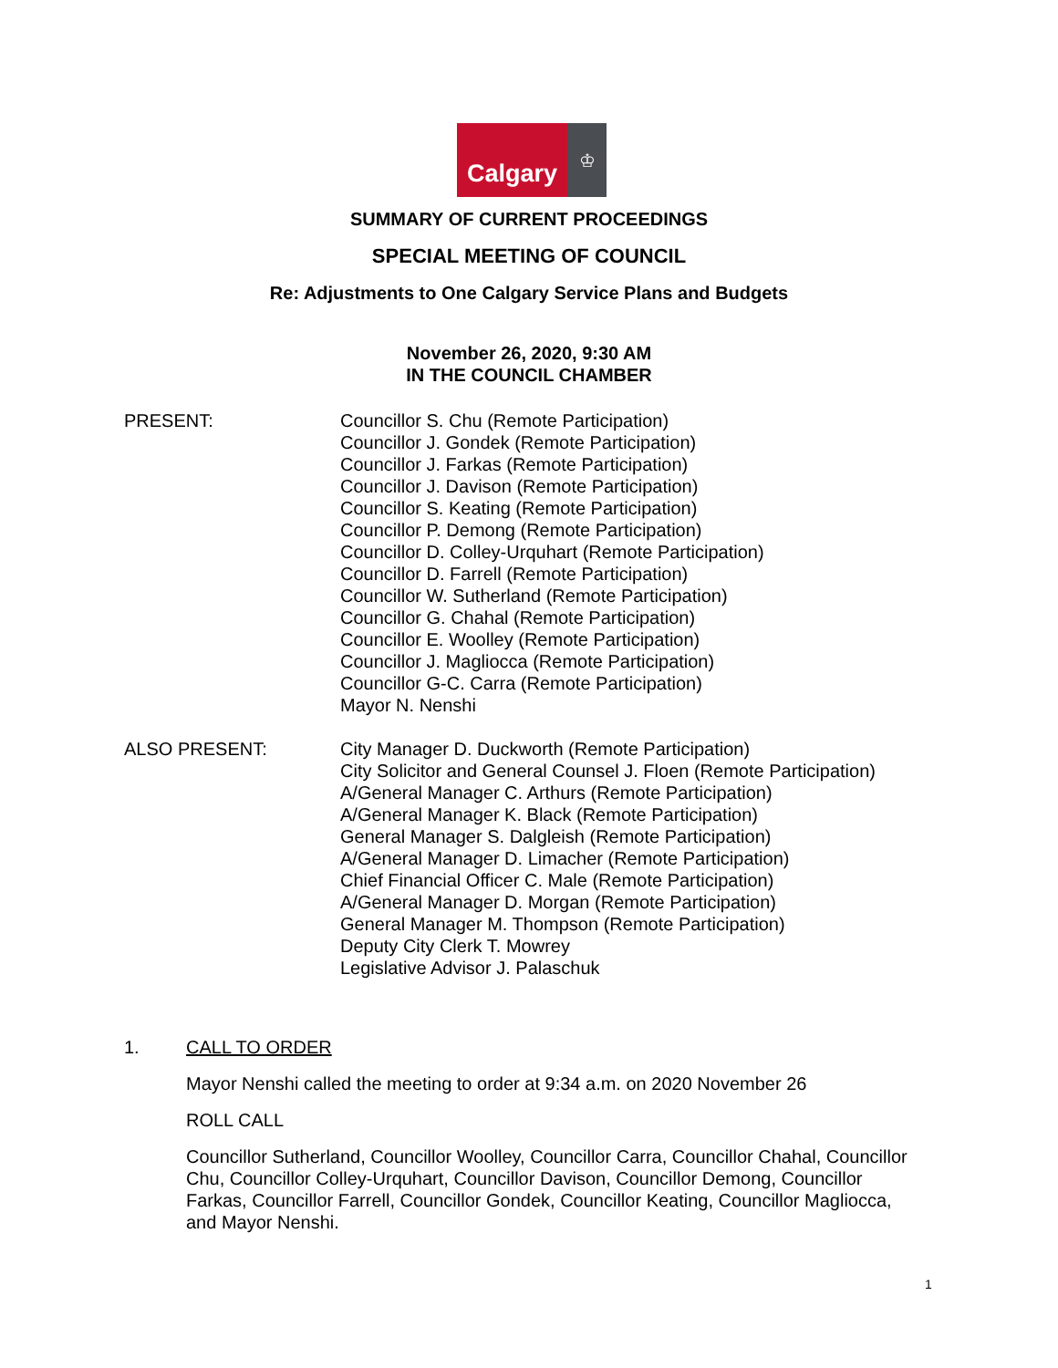Calgary
♔
SUMMARY OF CURRENT PROCEEDINGS
SPECIAL MEETING OF COUNCIL
Re: Adjustments to One Calgary Service Plans and Budgets
November 26, 2020, 9:30 AM
IN THE COUNCIL CHAMBER
PRESENT: Councillor S. Chu (Remote Participation)
Councillor J. Gondek (Remote Participation)
Councillor J. Farkas (Remote Participation)
Councillor J. Davison (Remote Participation)
Councillor S. Keating (Remote Participation)
Councillor P. Demong (Remote Participation)
Councillor D. Colley-Urquhart (Remote Participation)
Councillor D. Farrell (Remote Participation)
Councillor W. Sutherland (Remote Participation)
Councillor G. Chahal (Remote Participation)
Councillor E. Woolley (Remote Participation)
Councillor J. Magliocca (Remote Participation)
Councillor G-C. Carra (Remote Participation)
Mayor N. Nenshi
ALSO PRESENT: City Manager D. Duckworth (Remote Participation)
City Solicitor and General Counsel J. Floen (Remote Participation)
A/General Manager C. Arthurs (Remote Participation)
A/General Manager K. Black (Remote Participation)
General Manager S. Dalgleish (Remote Participation)
A/General Manager D. Limacher (Remote Participation)
Chief Financial Officer C. Male (Remote Participation)
A/General Manager D. Morgan (Remote Participation)
General Manager M. Thompson (Remote Participation)
Deputy City Clerk T. Mowrey
Legislative Advisor J. Palaschuk
1. CALL TO ORDER
Mayor Nenshi called the meeting to order at 9:34 a.m. on 2020 November 26
ROLL CALL
Councillor Sutherland, Councillor Woolley, Councillor Carra, Councillor Chahal, Councillor Chu, Councillor Colley-Urquhart, Councillor Davison, Councillor Demong, Councillor Farkas, Councillor Farrell, Councillor Gondek, Councillor Keating, Councillor Magliocca, and Mayor Nenshi.
1